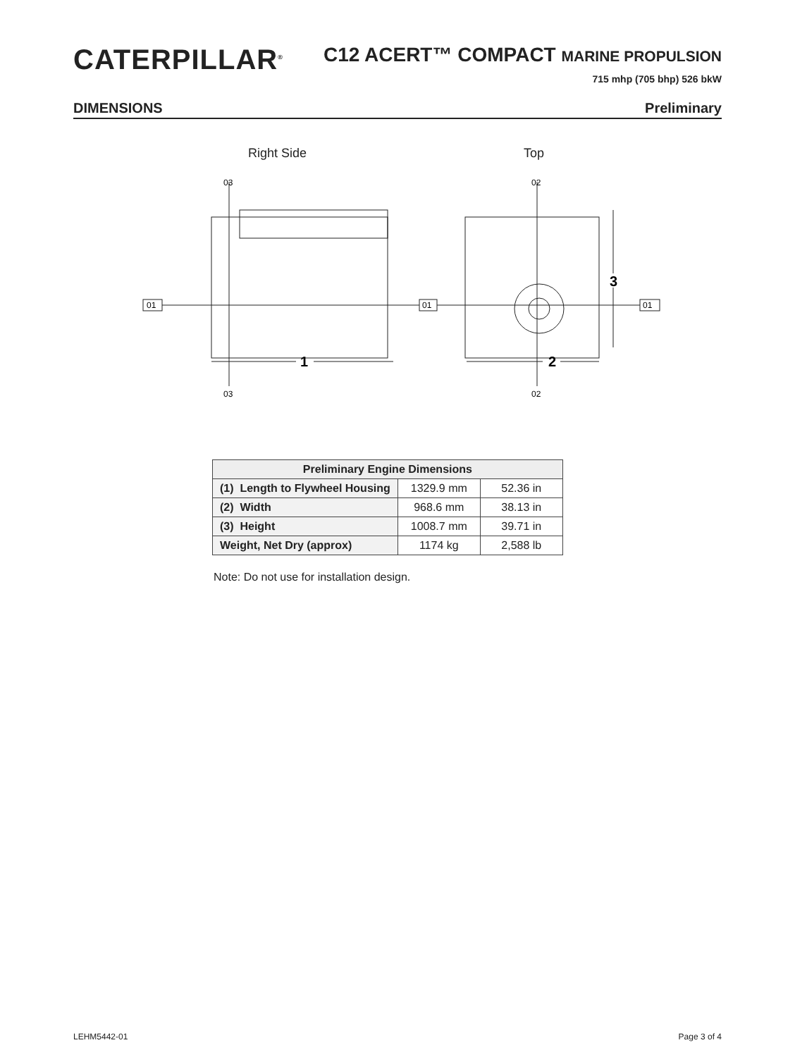CATERPILLAR<sup>®</sup>
C12 ACERT™ COMPACT MARINE PROPULSION
715 mhp (705 bhp) 526 bkW
DIMENSIONS Preliminary
Right Side Top
01
01
01
03
03
02
02
1
2
3
| Preliminary Engine Dimensions | | |
| --- | --- | --- |
| (1) Length to Flywheel Housing | 1329.9 mm | 52.36 in |
| (2) Width | 968.6 mm | 38.13 in |
| (3) Height | 1008.7 mm | 39.71 in |
| Weight, Net Dry (approx) | 1174 kg | 2,588 lb |
Note: Do not use for installation design.
LEHM5442-01 Page 3 of 4